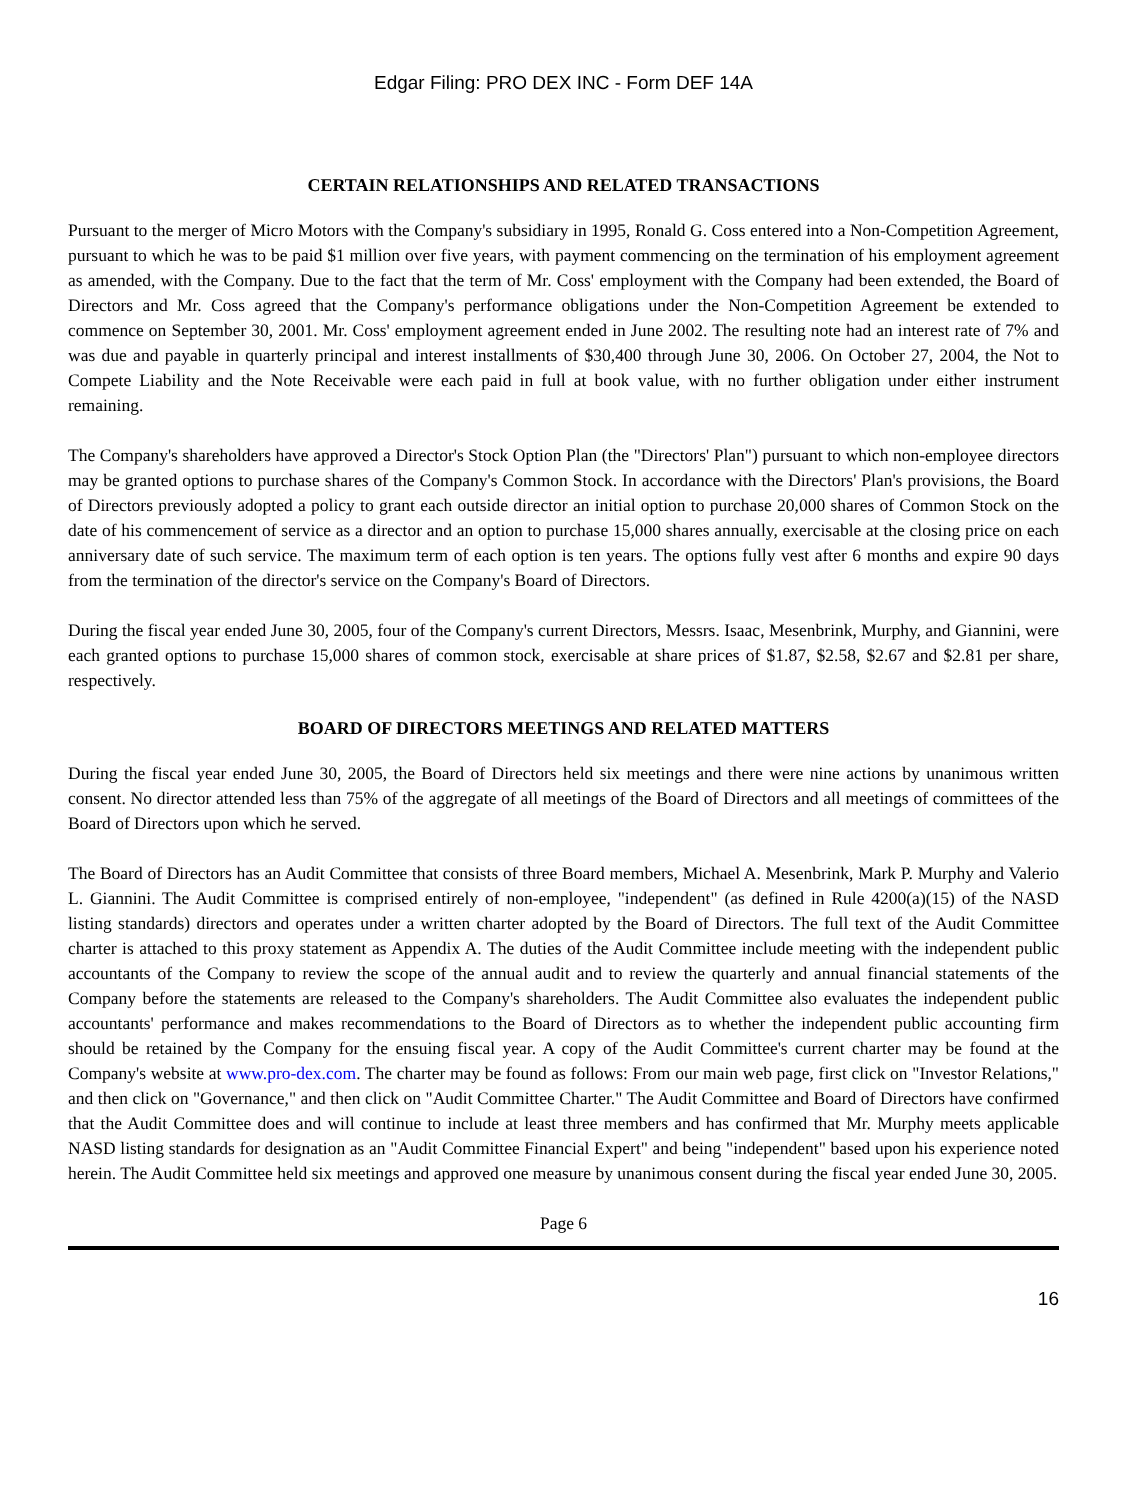Edgar Filing: PRO DEX INC - Form DEF 14A
CERTAIN RELATIONSHIPS AND RELATED TRANSACTIONS
Pursuant to the merger of Micro Motors with the Company's subsidiary in 1995, Ronald G. Coss entered into a Non-Competition Agreement, pursuant to which he was to be paid $1 million over five years, with payment commencing on the termination of his employment agreement as amended, with the Company. Due to the fact that the term of Mr. Coss' employment with the Company had been extended, the Board of Directors and Mr. Coss agreed that the Company's performance obligations under the Non-Competition Agreement be extended to commence on September 30, 2001. Mr. Coss' employment agreement ended in June 2002. The resulting note had an interest rate of 7% and was due and payable in quarterly principal and interest installments of $30,400 through June 30, 2006. On October 27, 2004, the Not to Compete Liability and the Note Receivable were each paid in full at book value, with no further obligation under either instrument remaining.
The Company's shareholders have approved a Director's Stock Option Plan (the "Directors' Plan") pursuant to which non-employee directors may be granted options to purchase shares of the Company's Common Stock. In accordance with the Directors' Plan's provisions, the Board of Directors previously adopted a policy to grant each outside director an initial option to purchase 20,000 shares of Common Stock on the date of his commencement of service as a director and an option to purchase 15,000 shares annually, exercisable at the closing price on each anniversary date of such service. The maximum term of each option is ten years. The options fully vest after 6 months and expire 90 days from the termination of the director's service on the Company's Board of Directors.
During the fiscal year ended June 30, 2005, four of the Company's current Directors, Messrs. Isaac, Mesenbrink, Murphy, and Giannini, were each granted options to purchase 15,000 shares of common stock, exercisable at share prices of $1.87, $2.58, $2.67 and $2.81 per share, respectively.
BOARD OF DIRECTORS MEETINGS AND RELATED MATTERS
During the fiscal year ended June 30, 2005, the Board of Directors held six meetings and there were nine actions by unanimous written consent. No director attended less than 75% of the aggregate of all meetings of the Board of Directors and all meetings of committees of the Board of Directors upon which he served.
The Board of Directors has an Audit Committee that consists of three Board members, Michael A. Mesenbrink, Mark P. Murphy and Valerio L. Giannini. The Audit Committee is comprised entirely of non-employee, "independent" (as defined in Rule 4200(a)(15) of the NASD listing standards) directors and operates under a written charter adopted by the Board of Directors. The full text of the Audit Committee charter is attached to this proxy statement as Appendix A. The duties of the Audit Committee include meeting with the independent public accountants of the Company to review the scope of the annual audit and to review the quarterly and annual financial statements of the Company before the statements are released to the Company's shareholders. The Audit Committee also evaluates the independent public accountants' performance and makes recommendations to the Board of Directors as to whether the independent public accounting firm should be retained by the Company for the ensuing fiscal year. A copy of the Audit Committee's current charter may be found at the Company's website at www.pro-dex.com. The charter may be found as follows: From our main web page, first click on "Investor Relations," and then click on "Governance," and then click on "Audit Committee Charter." The Audit Committee and Board of Directors have confirmed that the Audit Committee does and will continue to include at least three members and has confirmed that Mr. Murphy meets applicable NASD listing standards for designation as an "Audit Committee Financial Expert" and being "independent" based upon his experience noted herein. The Audit Committee held six meetings and approved one measure by unanimous consent during the fiscal year ended June 30, 2005.
Page 6
16